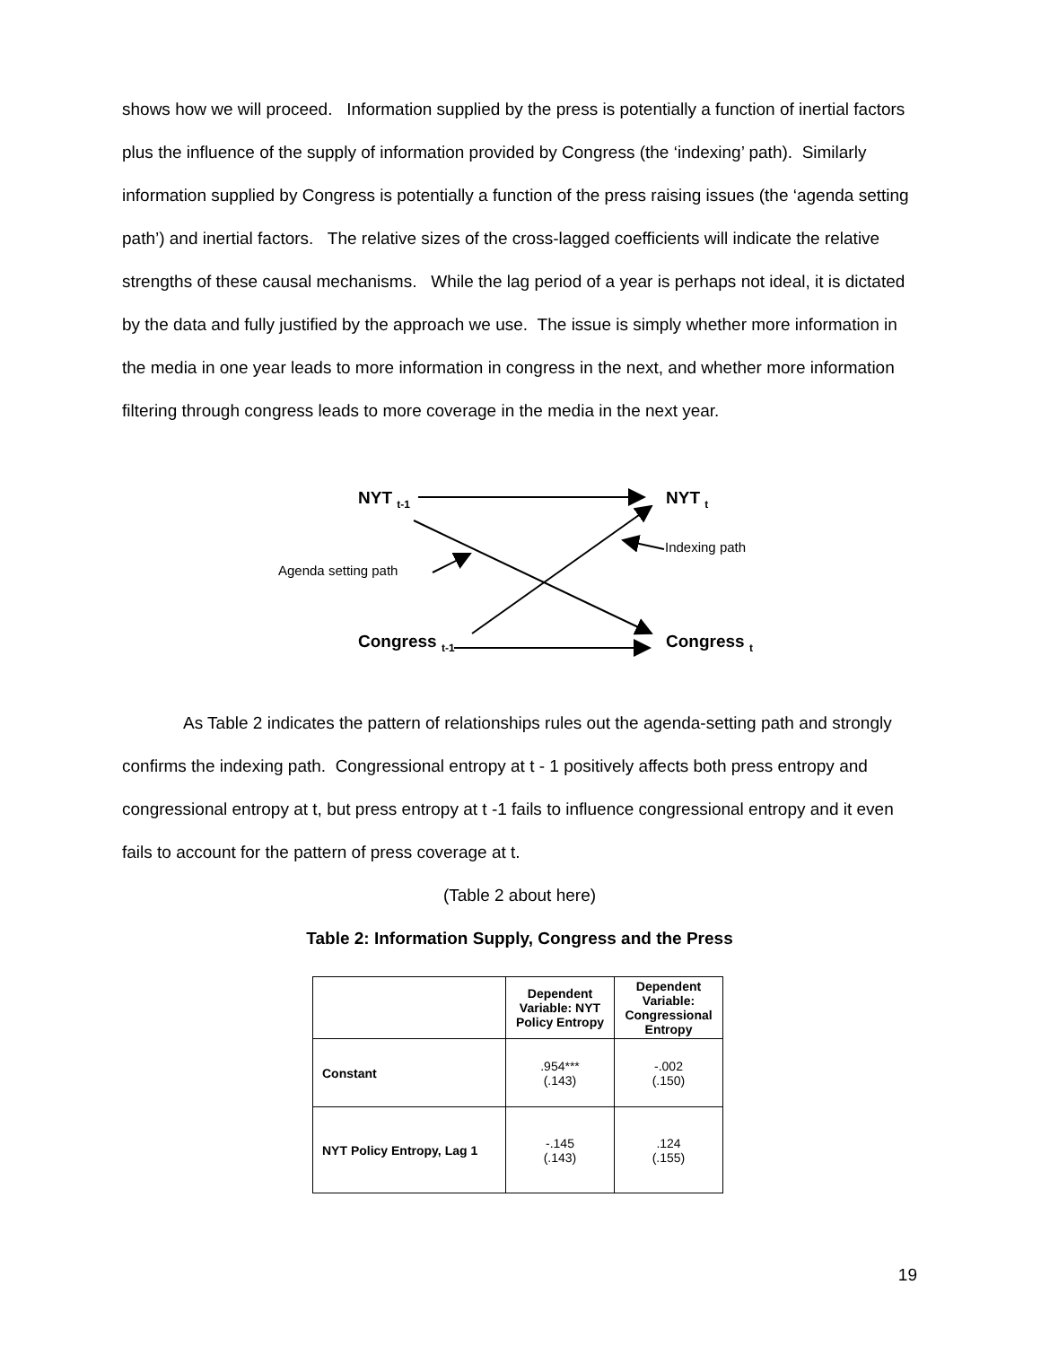shows how we will proceed. Information supplied by the press is potentially a function of inertial factors plus the influence of the supply of information provided by Congress (the ‘indexing’ path). Similarly information supplied by Congress is potentially a function of the press raising issues (the ‘agenda setting path’) and inertial factors. The relative sizes of the cross-lagged coefficients will indicate the relative strengths of these causal mechanisms. While the lag period of a year is perhaps not ideal, it is dictated by the data and fully justified by the approach we use. The issue is simply whether more information in the media in one year leads to more information in congress in the next, and whether more information filtering through congress leads to more coverage in the media in the next year.
NYT <sub>t-1</sub> NYT <sub>t</sub>
Indexing path
Agenda setting path
Congress <sub>t-1</sub> Congress <sub>t</sub>
As Table 2 indicates the pattern of relationships rules out the agenda-setting path and strongly confirms the indexing path. Congressional entropy at t - 1 positively affects both press entropy and congressional entropy at t, but press entropy at t -1 fails to influence congressional entropy and it even fails to account for the pattern of press coverage at t.
(Table 2 about here)
Table 2: Information Supply, Congress and the Press
| | Dependent Variable: NYT Policy Entropy | Dependent Variable: Congressional Entropy |
| --- | --- | --- |
| Constant | .954*** (.143) | -.002 (.150) |
| NYT Policy Entropy, Lag 1 | -.145 (.143) | .124 (.155) |
19